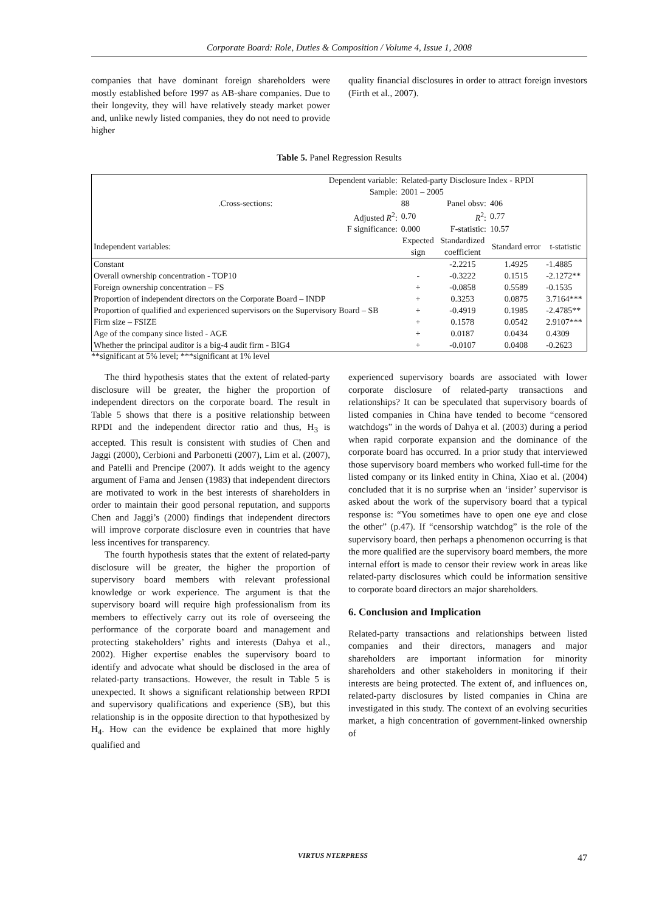Corporate Board: Role, Duties & Composition / Volume 4, Issue 1, 2008
companies that have dominant foreign shareholders were mostly established before 1997 as AB-share companies. Due to their longevity, they will have relatively steady market power and, unlike newly listed companies, they do not need to provide higher
quality financial disclosures in order to attract foreign investors (Firth et al., 2007).
Table 5. Panel Regression Results
| Dependent variable: | Related-party Disclosure Index - RPDI | | | |
| Sample: | 2001 – 2005 | | | |
| .Cross-sections: | 88 | Panel obsv: | 406 | |
| Adjusted R<sup>2</sup>: | 0.70 | R<sup>2</sup>: | 0.77 | |
| F significance: | 0.000 | F-statistic: | 10.57 | |
| Independent variables: | Expected sign | Standardized coefficient | Standard error | t-statistic |
| Constant | | -2.2215 | 1.4925 | -1.4885 |
| Overall ownership concentration - TOP10 | - | -0.3222 | 0.1515 | -2.1272** |
| Foreign ownership concentration – FS | + | -0.0858 | 0.5589 | -0.1535 |
| Proportion of independent directors on the Corporate Board – INDP | + | 0.3253 | 0.0875 | 3.7164*** |
| Proportion of qualified and experienced supervisors on the Supervisory Board – SB | + | -0.4919 | 0.1985 | -2.4785** |
| Firm size – FSIZE | + | 0.1578 | 0.0542 | 2.9107*** |
| Age of the company since listed - AGE | + | 0.0187 | 0.0434 | 0.4309 |
| Whether the principal auditor is a big-4 audit firm - BIG4 | + | -0.0107 | 0.0408 | -0.2623 |
**significant at 5% level; ***significant at 1% level
The third hypothesis states that the extent of related-party disclosure will be greater, the higher the proportion of independent directors on the corporate board. The result in Table 5 shows that there is a positive relationship between RPDI and the independent director ratio and thus, H<sub>3</sub> is accepted. This result is consistent with studies of Chen and Jaggi (2000), Cerbioni and Parbonetti (2007), Lim et al. (2007), and Patelli and Prencipe (2007). It adds weight to the agency argument of Fama and Jensen (1983) that independent directors are motivated to work in the best interests of shareholders in order to maintain their good personal reputation, and supports Chen and Jaggi’s (2000) findings that independent directors will improve corporate disclosure even in countries that have less incentives for transparency.
The fourth hypothesis states that the extent of related-party disclosure will be greater, the higher the proportion of supervisory board members with relevant professional knowledge or work experience. The argument is that the supervisory board will require high professionalism from its members to effectively carry out its role of overseeing the performance of the corporate board and management and protecting stakeholders’ rights and interests (Dahya et al., 2002). Higher expertise enables the supervisory board to identify and advocate what should be disclosed in the area of related-party transactions. However, the result in Table 5 is unexpected. It shows a significant relationship between RPDI and supervisory qualifications and experience (SB), but this relationship is in the opposite direction to that hypothesized by H<sub>4</sub>. How can the evidence be explained that more highly qualified and
experienced supervisory boards are associated with lower corporate disclosure of related-party transactions and relationships? It can be speculated that supervisory boards of listed companies in China have tended to become “censored watchdogs” in the words of Dahya et al. (2003) during a period when rapid corporate expansion and the dominance of the corporate board has occurred. In a prior study that interviewed those supervisory board members who worked full-time for the listed company or its linked entity in China, Xiao et al. (2004) concluded that it is no surprise when an ‘insider’ supervisor is asked about the work of the supervisory board that a typical response is: “You sometimes have to open one eye and close the other” (p.47). If “censorship watchdog” is the role of the supervisory board, then perhaps a phenomenon occurring is that the more qualified are the supervisory board members, the more internal effort is made to censor their review work in areas like related-party disclosures which could be information sensitive to corporate board directors an major shareholders.
6. Conclusion and Implication
Related-party transactions and relationships between listed companies and their directors, managers and major shareholders are important information for minority shareholders and other stakeholders in monitoring if their interests are being protected. The extent of, and influences on, related-party disclosures by listed companies in China are investigated in this study. The context of an evolving securities market, a high concentration of government-linked ownership of
VIRTUS NTERPRESS 47